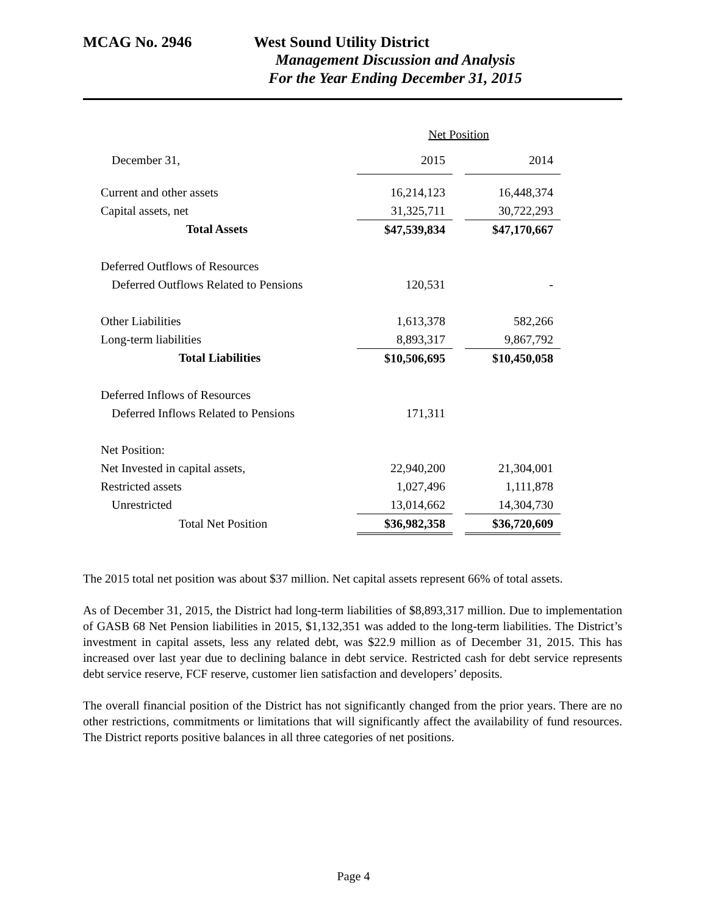MCAG No. 2946 West Sound Utility District
Management Discussion and Analysis
For the Year Ending December 31, 2015
| | Net Position | | |
| December 31, | 2015 | | 2014 |
| Current and other assets | 16,214,123 | | 16,448,374 |
| Capital assets, net | 31,325,711 | | 30,722,293 |
| Total Assets | $47,539,834 | | $47,170,667 |
| Deferred Outflows of Resources | | | |
| Deferred Outflows Related to Pensions | 120,531 | | - |
| Other Liabilities | 1,613,378 | | 582,266 |
| Long-term liabilities | 8,893,317 | | 9,867,792 |
| Total Liabilities | $10,506,695 | | $10,450,058 |
| Deferred Inflows of Resources | | | |
| Deferred Inflows Related to Pensions | 171,311 | | |
| Net Position: | | | |
| Net Invested in capital assets, | 22,940,200 | | 21,304,001 |
| Restricted assets | 1,027,496 | | 1,111,878 |
| Unrestricted | 13,014,662 | | 14,304,730 |
| Total Net Position | $36,982,358 | | $36,720,609 |
The 2015 total net position was about $37 million. Net capital assets represent 66% of total assets.
As of December 31, 2015, the District had long-term liabilities of $8,893,317 million. Due to implementation of GASB 68 Net Pension liabilities in 2015, $1,132,351 was added to the long-term liabilities. The District’s investment in capital assets, less any related debt, was $22.9 million as of December 31, 2015. This has increased over last year due to declining balance in debt service. Restricted cash for debt service represents debt service reserve, FCF reserve, customer lien satisfaction and developers’ deposits.
The overall financial position of the District has not significantly changed from the prior years. There are no other restrictions, commitments or limitations that will significantly affect the availability of fund resources. The District reports positive balances in all three categories of net positions.
Page 4